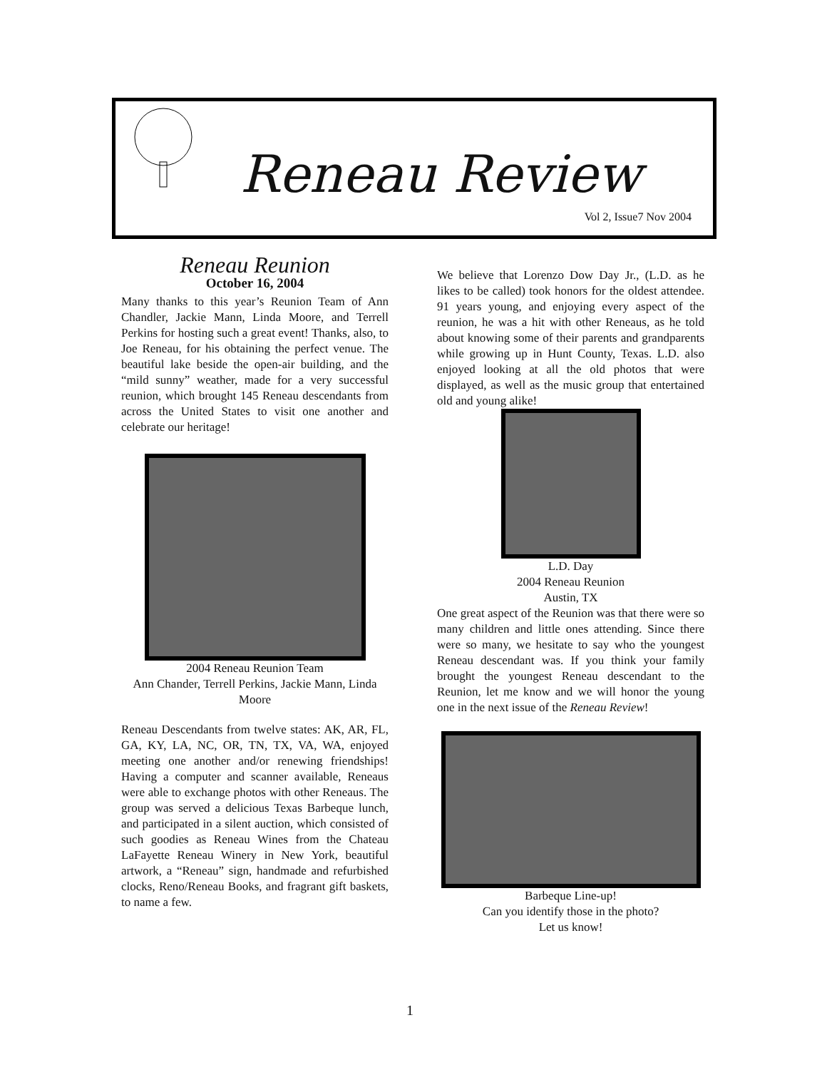Reneau Review
Vol 2, Issue7 Nov 2004
Reneau Reunion
October 16, 2004
Many thanks to this year’s Reunion Team of Ann Chandler, Jackie Mann, Linda Moore, and Terrell Perkins for hosting such a great event! Thanks, also, to Joe Reneau, for his obtaining the perfect venue. The beautiful lake beside the open-air building, and the “mild sunny” weather, made for a very successful reunion, which brought 145 Reneau descendants from across the United States to visit one another and celebrate our heritage!
2004 Reneau Reunion Team
Ann Chander, Terrell Perkins, Jackie Mann, Linda Moore
Reneau Descendants from twelve states: AK, AR, FL, GA, KY, LA, NC, OR, TN, TX, VA, WA, enjoyed meeting one another and/or renewing friendships! Having a computer and scanner available, Reneaus were able to exchange photos with other Reneaus. The group was served a delicious Texas Barbeque lunch, and participated in a silent auction, which consisted of such goodies as Reneau Wines from the Chateau LaFayette Reneau Winery in New York, beautiful artwork, a “Reneau” sign, handmade and refurbished clocks, Reno/Reneau Books, and fragrant gift baskets, to name a few.
We believe that Lorenzo Dow Day Jr., (L.D. as he likes to be called) took honors for the oldest attendee. 91 years young, and enjoying every aspect of the reunion, he was a hit with other Reneaus, as he told about knowing some of their parents and grandparents while growing up in Hunt County, Texas. L.D. also enjoyed looking at all the old photos that were displayed, as well as the music group that entertained old and young alike!
L.D. Day
2004 Reneau Reunion
Austin, TX
One great aspect of the Reunion was that there were so many children and little ones attending. Since there were so many, we hesitate to say who the youngest Reneau descendant was. If you think your family brought the youngest Reneau descendant to the Reunion, let me know and we will honor the young one in the next issue of the Reneau Review!
Barbeque Line-up!
Can you identify those in the photo?
Let us know!
1